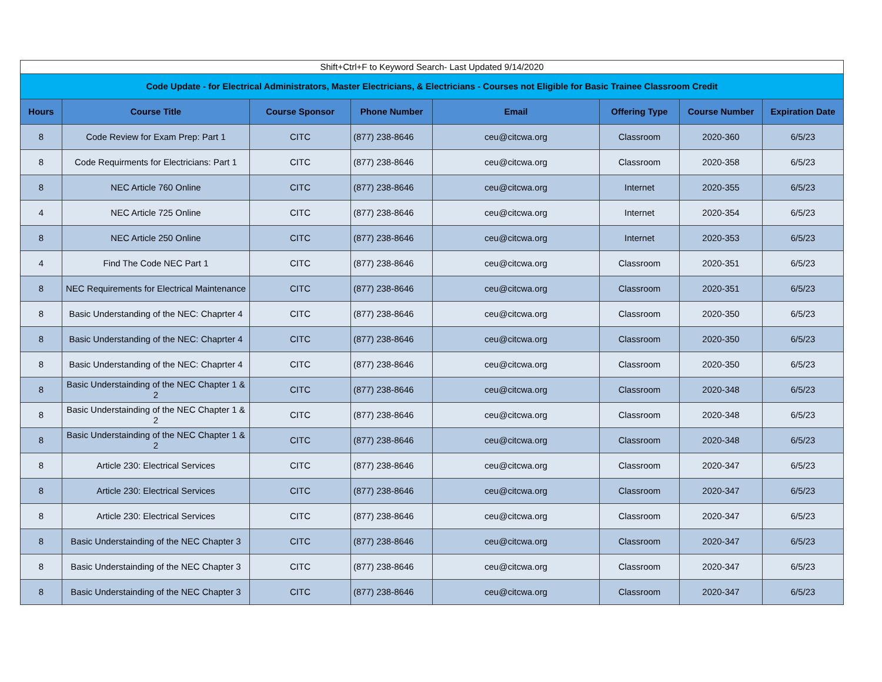| Shift+Ctrl+F to Keyword Search- Last Updated 9/14/2020 | | | | | | | |
| Code Update - for Electrical Administrators, Master Electricians, & Electricians - Courses not Eligible for Basic Trainee Classroom Credit | | | | | | | |
| Hours | Course Title | Course Sponsor | Phone Number | Email | Offering Type | Course Number | Expiration Date |
| 8 | Code Review for Exam Prep: Part 1 | CITC | (877) 238-8646 | ceu@citcwa.org | Classroom | 2020-360 | 6/5/23 |
| 8 | Code Requirments for Electricians: Part 1 | CITC | (877) 238-8646 | ceu@citcwa.org | Classroom | 2020-358 | 6/5/23 |
| 8 | NEC Article 760 Online | CITC | (877) 238-8646 | ceu@citcwa.org | Internet | 2020-355 | 6/5/23 |
| 4 | NEC Article 725 Online | CITC | (877) 238-8646 | ceu@citcwa.org | Internet | 2020-354 | 6/5/23 |
| 8 | NEC Article 250 Online | CITC | (877) 238-8646 | ceu@citcwa.org | Internet | 2020-353 | 6/5/23 |
| 4 | Find The Code NEC Part 1 | CITC | (877) 238-8646 | ceu@citcwa.org | Classroom | 2020-351 | 6/5/23 |
| 8 | NEC Requirements for Electrical Maintenance | CITC | (877) 238-8646 | ceu@citcwa.org | Classroom | 2020-351 | 6/5/23 |
| 8 | Basic Understanding of the NEC: Chaprter 4 | CITC | (877) 238-8646 | ceu@citcwa.org | Classroom | 2020-350 | 6/5/23 |
| 8 | Basic Understanding of the NEC: Chaprter 4 | CITC | (877) 238-8646 | ceu@citcwa.org | Classroom | 2020-350 | 6/5/23 |
| 8 | Basic Understanding of the NEC: Chaprter 4 | CITC | (877) 238-8646 | ceu@citcwa.org | Classroom | 2020-350 | 6/5/23 |
| 8 | Basic Understainding of the NEC Chapter 1 & 2 | CITC | (877) 238-8646 | ceu@citcwa.org | Classroom | 2020-348 | 6/5/23 |
| 8 | Basic Understainding of the NEC Chapter 1 & 2 | CITC | (877) 238-8646 | ceu@citcwa.org | Classroom | 2020-348 | 6/5/23 |
| 8 | Basic Understainding of the NEC Chapter 1 & 2 | CITC | (877) 238-8646 | ceu@citcwa.org | Classroom | 2020-348 | 6/5/23 |
| 8 | Article 230: Electrical Services | CITC | (877) 238-8646 | ceu@citcwa.org | Classroom | 2020-347 | 6/5/23 |
| 8 | Article 230: Electrical Services | CITC | (877) 238-8646 | ceu@citcwa.org | Classroom | 2020-347 | 6/5/23 |
| 8 | Article 230: Electrical Services | CITC | (877) 238-8646 | ceu@citcwa.org | Classroom | 2020-347 | 6/5/23 |
| 8 | Basic Understainding of the NEC Chapter 3 | CITC | (877) 238-8646 | ceu@citcwa.org | Classroom | 2020-347 | 6/5/23 |
| 8 | Basic Understainding of the NEC Chapter 3 | CITC | (877) 238-8646 | ceu@citcwa.org | Classroom | 2020-347 | 6/5/23 |
| 8 | Basic Understainding of the NEC Chapter 3 | CITC | (877) 238-8646 | ceu@citcwa.org | Classroom | 2020-347 | 6/5/23 |